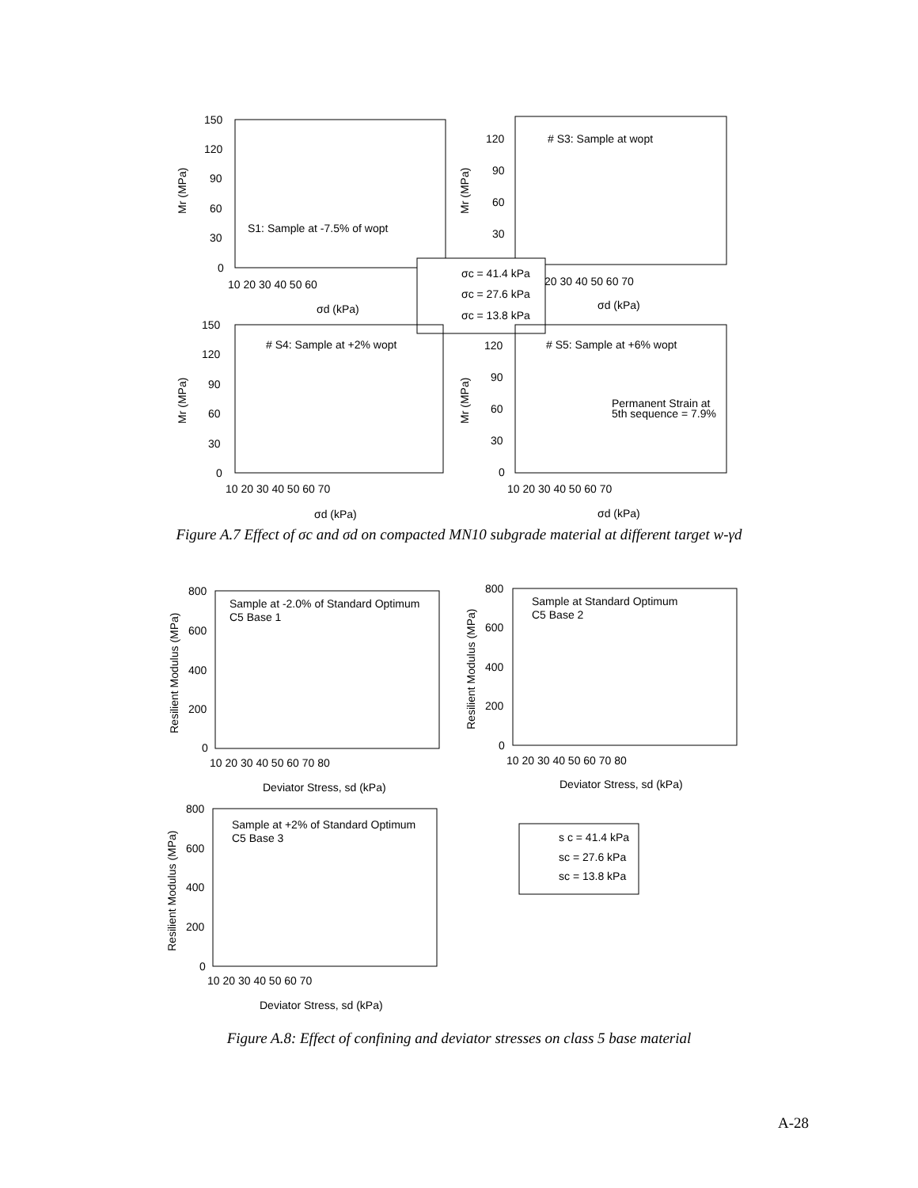Mr (MPa)
150
120
90
60
30
0
10 20 30 40 50 60
σd (kPa)
S1: Sample at -7.5% of wopt
Mr (MPa)
120
90
60
30
20 30 40 50 60 70
σd (kPa)
# S3: Sample at wopt
σc = 41.4 kPa
σc = 27.6 kPa
σc = 13.8 kPa
Mr (MPa)
150
120
90
60
30
0
10 20 30 40 50 60 70
σd (kPa)
# S4: Sample at +2% wopt
Mr (MPa)
120
90
60
30
0
10 20 30 40 50 60 70
σd (kPa)
# S5: Sample at +6% wopt
Permanent Strain at
5th sequence = 7.9%
Figure A.7 Effect of σc and σd on compacted MN10 subgrade material at different target w-γd
Resilient Modulus (MPa)
800
600
400
200
0
10 20 30 40 50 60 70 80
Deviator Stress, sd (kPa)
Sample at -2.0% of Standard Optimum
C5 Base 1
Resilient Modulus (MPa)
800
600
400
200
0
10 20 30 40 50 60 70 80
Deviator Stress, sd (kPa)
Sample at Standard Optimum
C5 Base 2
Resilient Modulus (MPa)
800
600
400
200
0
10 20 30 40 50 60 70
Deviator Stress, sd (kPa)
Sample at +2% of Standard Optimum
C5 Base 3
s c = 41.4 kPa
sc = 27.6 kPa
sc = 13.8 kPa
Figure A.8: Effect of confining and deviator stresses on class 5 base material
A-28